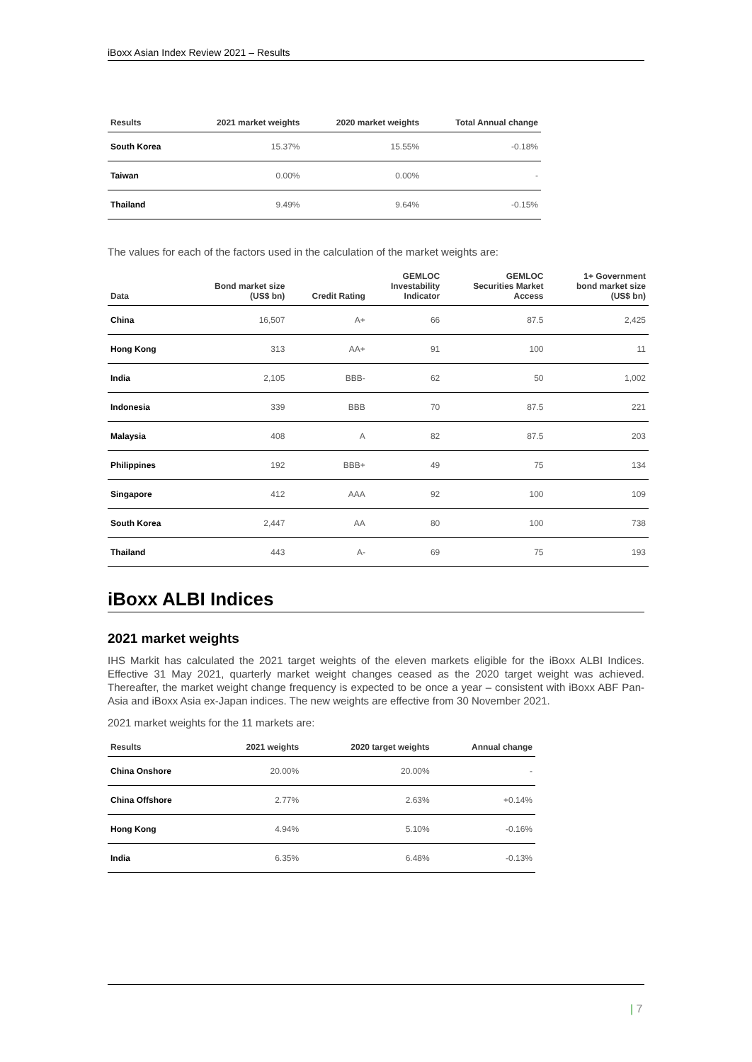iBoxx Asian Index Review 2021 – Results
| Results | 2021 market weights | 2020 market weights | Total Annual change |
| --- | --- | --- | --- |
| South Korea | 15.37% | 15.55% | -0.18% |
| Taiwan | 0.00% | 0.00% | - |
| Thailand | 9.49% | 9.64% | -0.15% |
The values for each of the factors used in the calculation of the market weights are:
| Data | Bond market size (US$ bn) | Credit Rating | GEMLOC Investability Indicator | GEMLOC Securities Market Access | 1+ Government bond market size (US$ bn) |
| --- | --- | --- | --- | --- | --- |
| China | 16,507 | A+ | 66 | 87.5 | 2,425 |
| Hong Kong | 313 | AA+ | 91 | 100 | 11 |
| India | 2,105 | BBB- | 62 | 50 | 1,002 |
| Indonesia | 339 | BBB | 70 | 87.5 | 221 |
| Malaysia | 408 | A | 82 | 87.5 | 203 |
| Philippines | 192 | BBB+ | 49 | 75 | 134 |
| Singapore | 412 | AAA | 92 | 100 | 109 |
| South Korea | 2,447 | AA | 80 | 100 | 738 |
| Thailand | 443 | A- | 69 | 75 | 193 |
iBoxx ALBI Indices
2021 market weights
IHS Markit has calculated the 2021 target weights of the eleven markets eligible for the iBoxx ALBI Indices. Effective 31 May 2021, quarterly market weight changes ceased as the 2020 target weight was achieved. Thereafter, the market weight change frequency is expected to be once a year – consistent with iBoxx ABF Pan-Asia and iBoxx Asia ex-Japan indices. The new weights are effective from 30 November 2021.
2021 market weights for the 11 markets are:
| Results | 2021 weights | 2020 target weights | Annual change |
| --- | --- | --- | --- |
| China Onshore | 20.00% | 20.00% | - |
| China Offshore | 2.77% | 2.63% | +0.14% |
| Hong Kong | 4.94% | 5.10% | -0.16% |
| India | 6.35% | 6.48% | -0.13% |
| 7